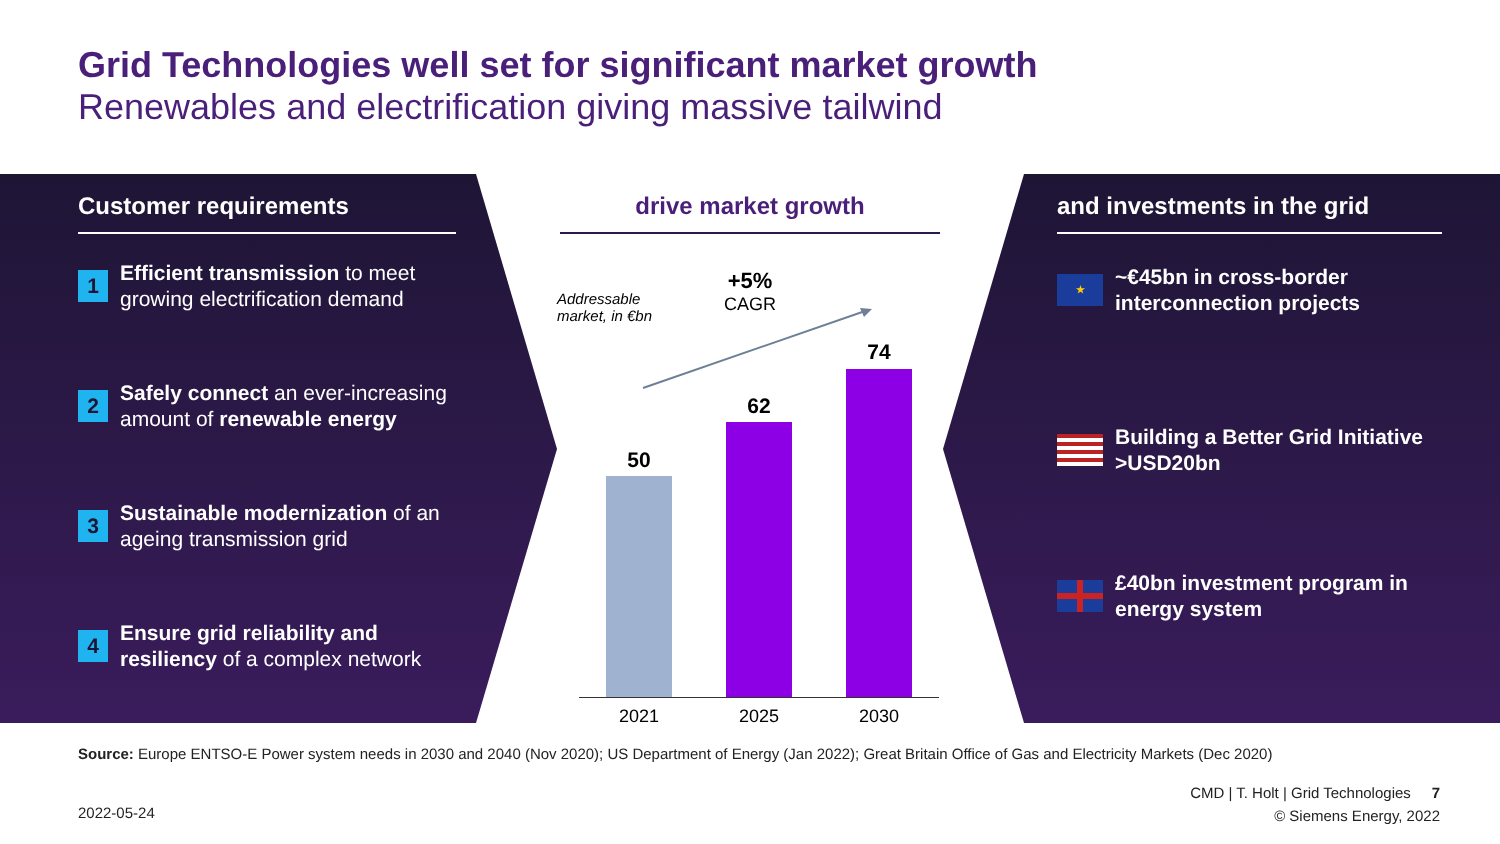Grid Technologies well set for significant market growth
Renewables and electrification giving massive tailwind
Customer requirements
1
Efficient transmission to meet growing electrification demand
2
Safely connect an ever-increasing amount of renewable energy
3
Sustainable modernization of an ageing transmission grid
4
Ensure grid reliability and resiliency of a complex network
drive market growth
Addressable
market, in €bn
+5%
CAGR
50
62
74
2021 2025 2030
and investments in the grid
★
~€45bn in cross-border interconnection projects
Building a Better Grid Initiative >USD20bn
£40bn investment program in energy system
Source: Europe ENTSO-E Power system needs in 2030 and 2040 (Nov 2020); US Department of Energy (Jan 2022); Great Britain Office of Gas and Electricity Markets (Dec 2020)
2022-05-24
CMD | T. Holt | Grid Technologies 7
© Siemens Energy, 2022